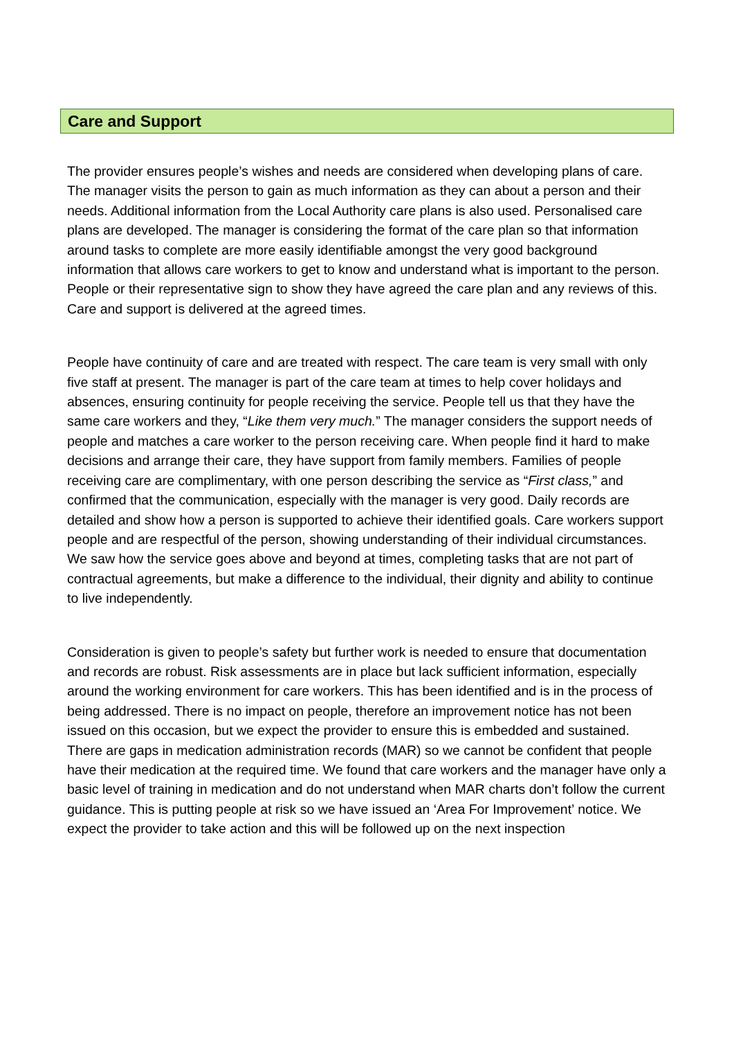Care and Support
The provider ensures people’s wishes and needs are considered when developing plans of care. The manager visits the person to gain as much information as they can about a person and their needs. Additional information from the Local Authority care plans is also used. Personalised care plans are developed. The manager is considering the format of the care plan so that information around tasks to complete are more easily identifiable amongst the very good background information that allows care workers to get to know and understand what is important to the person. People or their representative sign to show they have agreed the care plan and any reviews of this. Care and support is delivered at the agreed times.
People have continuity of care and are treated with respect. The care team is very small with only five staff at present. The manager is part of the care team at times to help cover holidays and absences, ensuring continuity for people receiving the service. People tell us that they have the same care workers and they, “Like them very much.” The manager considers the support needs of people and matches a care worker to the person receiving care. When people find it hard to make decisions and arrange their care, they have support from family members. Families of people receiving care are complimentary, with one person describing the service as “First class,” and confirmed that the communication, especially with the manager is very good. Daily records are detailed and show how a person is supported to achieve their identified goals. Care workers support people and are respectful of the person, showing understanding of their individual circumstances. We saw how the service goes above and beyond at times, completing tasks that are not part of contractual agreements, but make a difference to the individual, their dignity and ability to continue to live independently.
Consideration is given to people’s safety but further work is needed to ensure that documentation and records are robust. Risk assessments are in place but lack sufficient information, especially around the working environment for care workers. This has been identified and is in the process of being addressed. There is no impact on people, therefore an improvement notice has not been issued on this occasion, but we expect the provider to ensure this is embedded and sustained. There are gaps in medication administration records (MAR) so we cannot be confident that people have their medication at the required time. We found that care workers and the manager have only a basic level of training in medication and do not understand when MAR charts don’t follow the current guidance. This is putting people at risk so we have issued an ‘Area For Improvement’ notice. We expect the provider to take action and this will be followed up on the next inspection